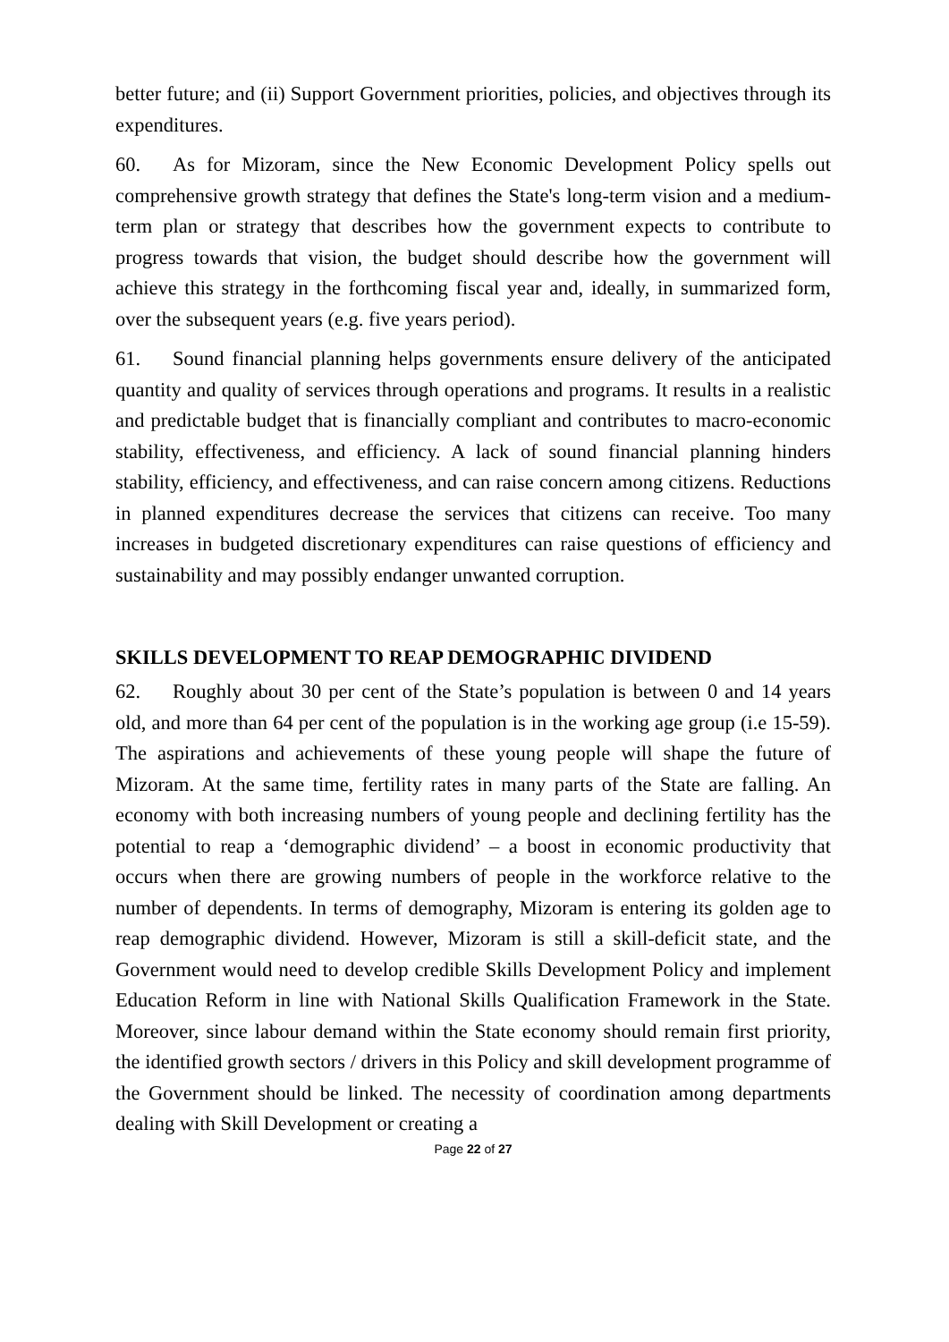better future; and (ii) Support Government priorities, policies, and objectives through its expenditures.
60. As for Mizoram, since the New Economic Development Policy spells out comprehensive growth strategy that defines the State's long-term vision and a medium-term plan or strategy that describes how the government expects to contribute to progress towards that vision, the budget should describe how the government will achieve this strategy in the forthcoming fiscal year and, ideally, in summarized form, over the subsequent years (e.g. five years period).
61. Sound financial planning helps governments ensure delivery of the anticipated quantity and quality of services through operations and programs. It results in a realistic and predictable budget that is financially compliant and contributes to macro-economic stability, effectiveness, and efficiency. A lack of sound financial planning hinders stability, efficiency, and effectiveness, and can raise concern among citizens. Reductions in planned expenditures decrease the services that citizens can receive. Too many increases in budgeted discretionary expenditures can raise questions of efficiency and sustainability and may possibly endanger unwanted corruption.
SKILLS DEVELOPMENT TO REAP DEMOGRAPHIC DIVIDEND
62. Roughly about 30 per cent of the State’s population is between 0 and 14 years old, and more than 64 per cent of the population is in the working age group (i.e 15-59). The aspirations and achievements of these young people will shape the future of Mizoram. At the same time, fertility rates in many parts of the State are falling. An economy with both increasing numbers of young people and declining fertility has the potential to reap a ‘demographic dividend’ – a boost in economic productivity that occurs when there are growing numbers of people in the workforce relative to the number of dependents. In terms of demography, Mizoram is entering its golden age to reap demographic dividend. However, Mizoram is still a skill-deficit state, and the Government would need to develop credible Skills Development Policy and implement Education Reform in line with National Skills Qualification Framework in the State. Moreover, since labour demand within the State economy should remain first priority, the identified growth sectors / drivers in this Policy and skill development programme of the Government should be linked. The necessity of coordination among departments dealing with Skill Development or creating a
Page 22 of 27